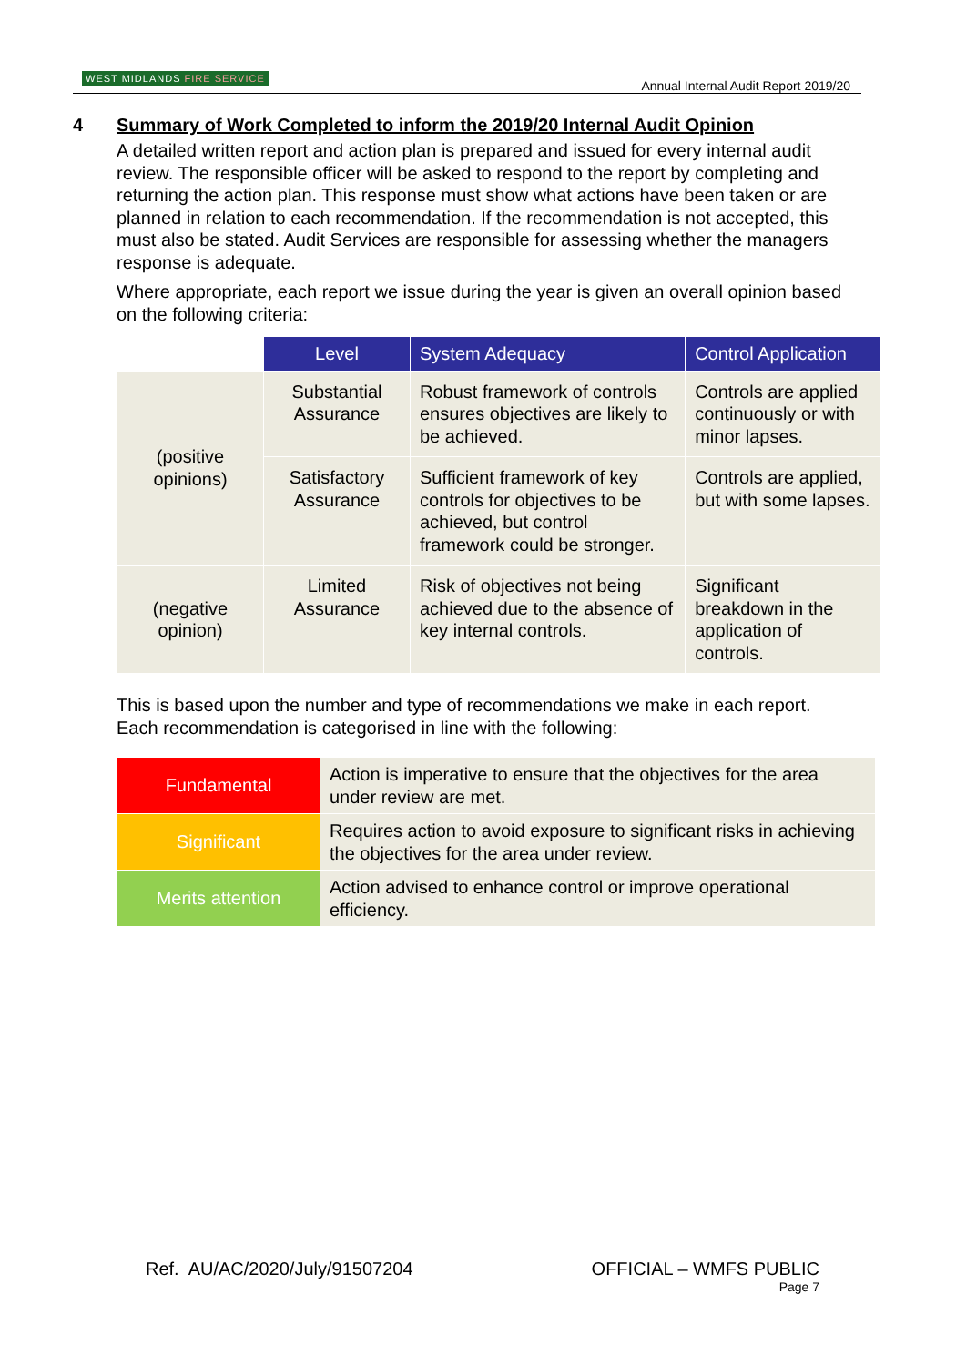WEST MIDLANDS FIRE SERVICE
Annual Internal Audit Report 2019/20
4 Summary of Work Completed to inform the 2019/20 Internal Audit Opinion
A detailed written report and action plan is prepared and issued for every internal audit review. The responsible officer will be asked to respond to the report by completing and returning the action plan. This response must show what actions have been taken or are planned in relation to each recommendation. If the recommendation is not accepted, this must also be stated. Audit Services are responsible for assessing whether the managers response is adequate.
Where appropriate, each report we issue during the year is given an overall opinion based on the following criteria:
| | Level | System Adequacy | Control Application |
| --- | --- | --- | --- |
| (positive opinions) | Substantial Assurance | Robust framework of controls ensures objectives are likely to be achieved. | Controls are applied continuously or with minor lapses. |
| | Satisfactory Assurance | Sufficient framework of key controls for objectives to be achieved, but control framework could be stronger. | Controls are applied, but with some lapses. |
| (negative opinion) | Limited Assurance | Risk of objectives not being achieved due to the absence of key internal controls. | Significant breakdown in the application of controls. |
This is based upon the number and type of recommendations we make in each report. Each recommendation is categorised in line with the following:
| Fundamental | Action is imperative to ensure that the objectives for the area under review are met. |
| Significant | Requires action to avoid exposure to significant risks in achieving the objectives for the area under review. |
| Merits attention | Action advised to enhance control or improve operational efficiency. |
Ref. AU/AC/2020/July/91507204 OFFICIAL – WMFS PUBLIC
Page 7